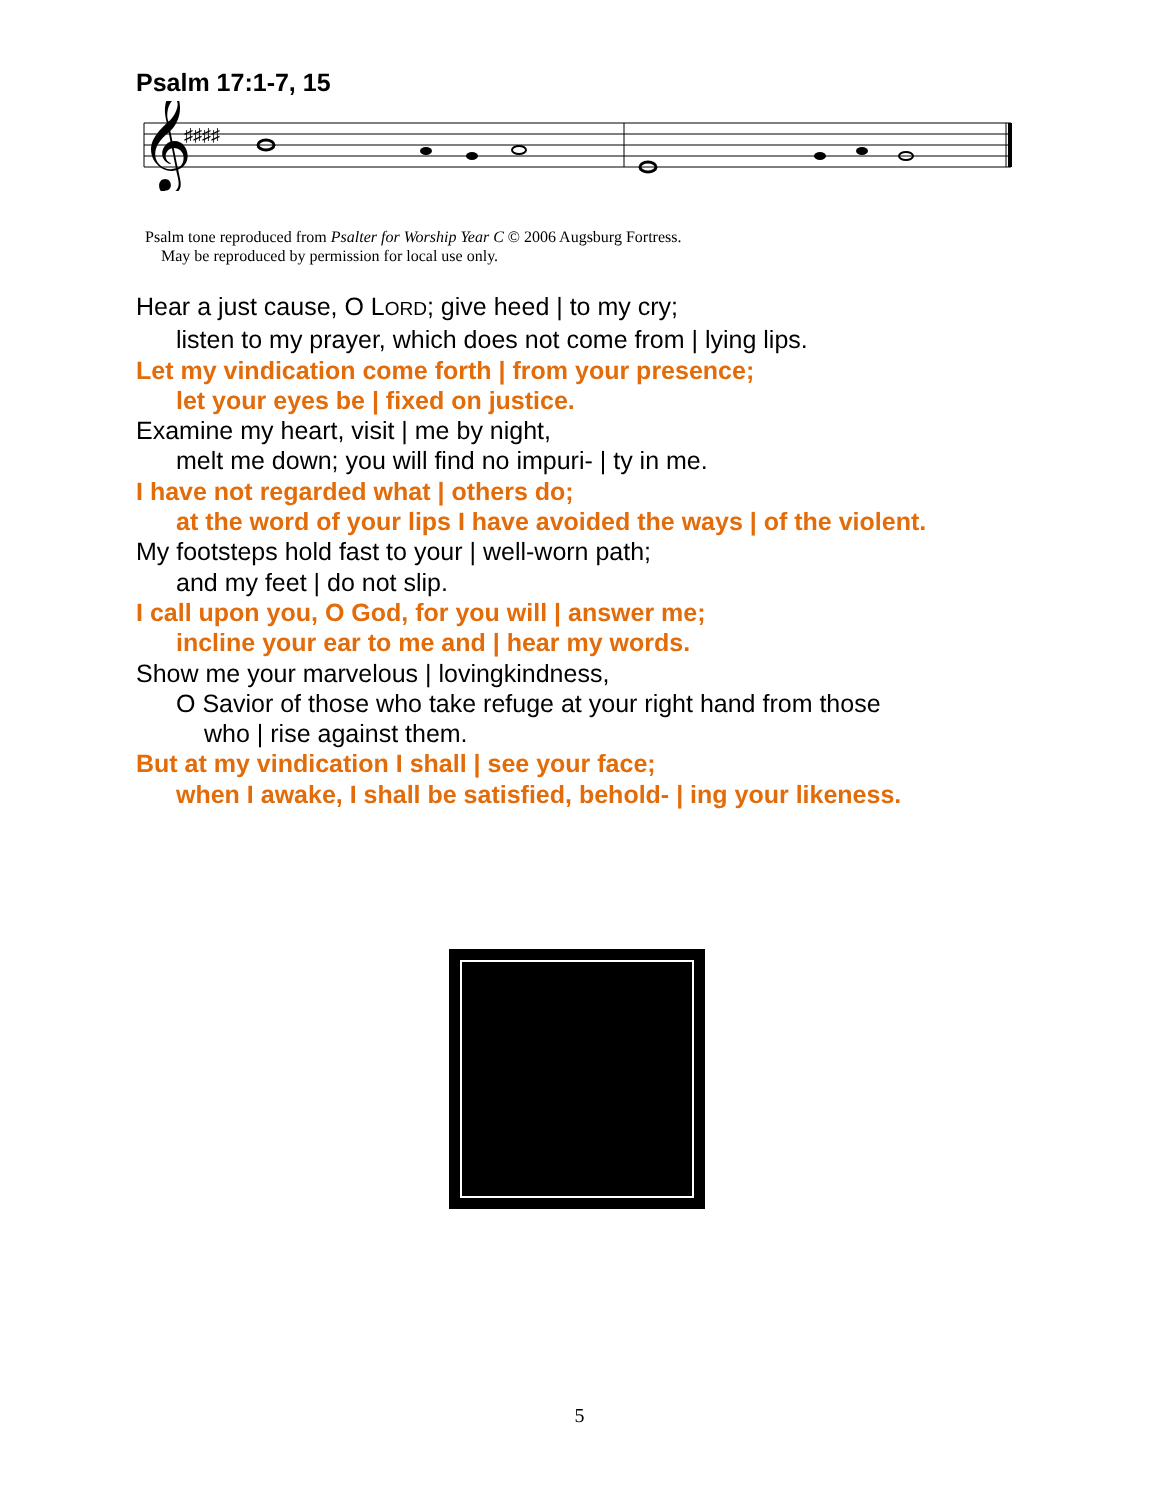Psalm 17:1-7, 15
𝄞
♯♯♯♯
Psalm tone reproduced from Psalter for Worship Year C © 2006 Augsburg Fortress.
May be reproduced by permission for local use only.
Hear a just cause, O LORD; give heed | to my cry;
listen to my prayer, which does not come from | lying lips.
Let my vindication come forth | from your presence;
let your eyes be | fixed on justice.
Examine my heart, visit | me by night,
melt me down; you will find no impuri- | ty in me.
I have not regarded what | others do;
at the word of your lips I have avoided the ways | of the violent.
My footsteps hold fast to your | well-worn path;
and my feet | do not slip.
I call upon you, O God, for you will | answer me;
incline your ear to me and | hear my words.
Show me your marvelous | lovingkindness,
O Savior of those who take refuge at your right hand from those
who | rise against them.
But at my vindication I shall | see your face;
when I awake, I shall be satisfied, behold- | ing your likeness.
5